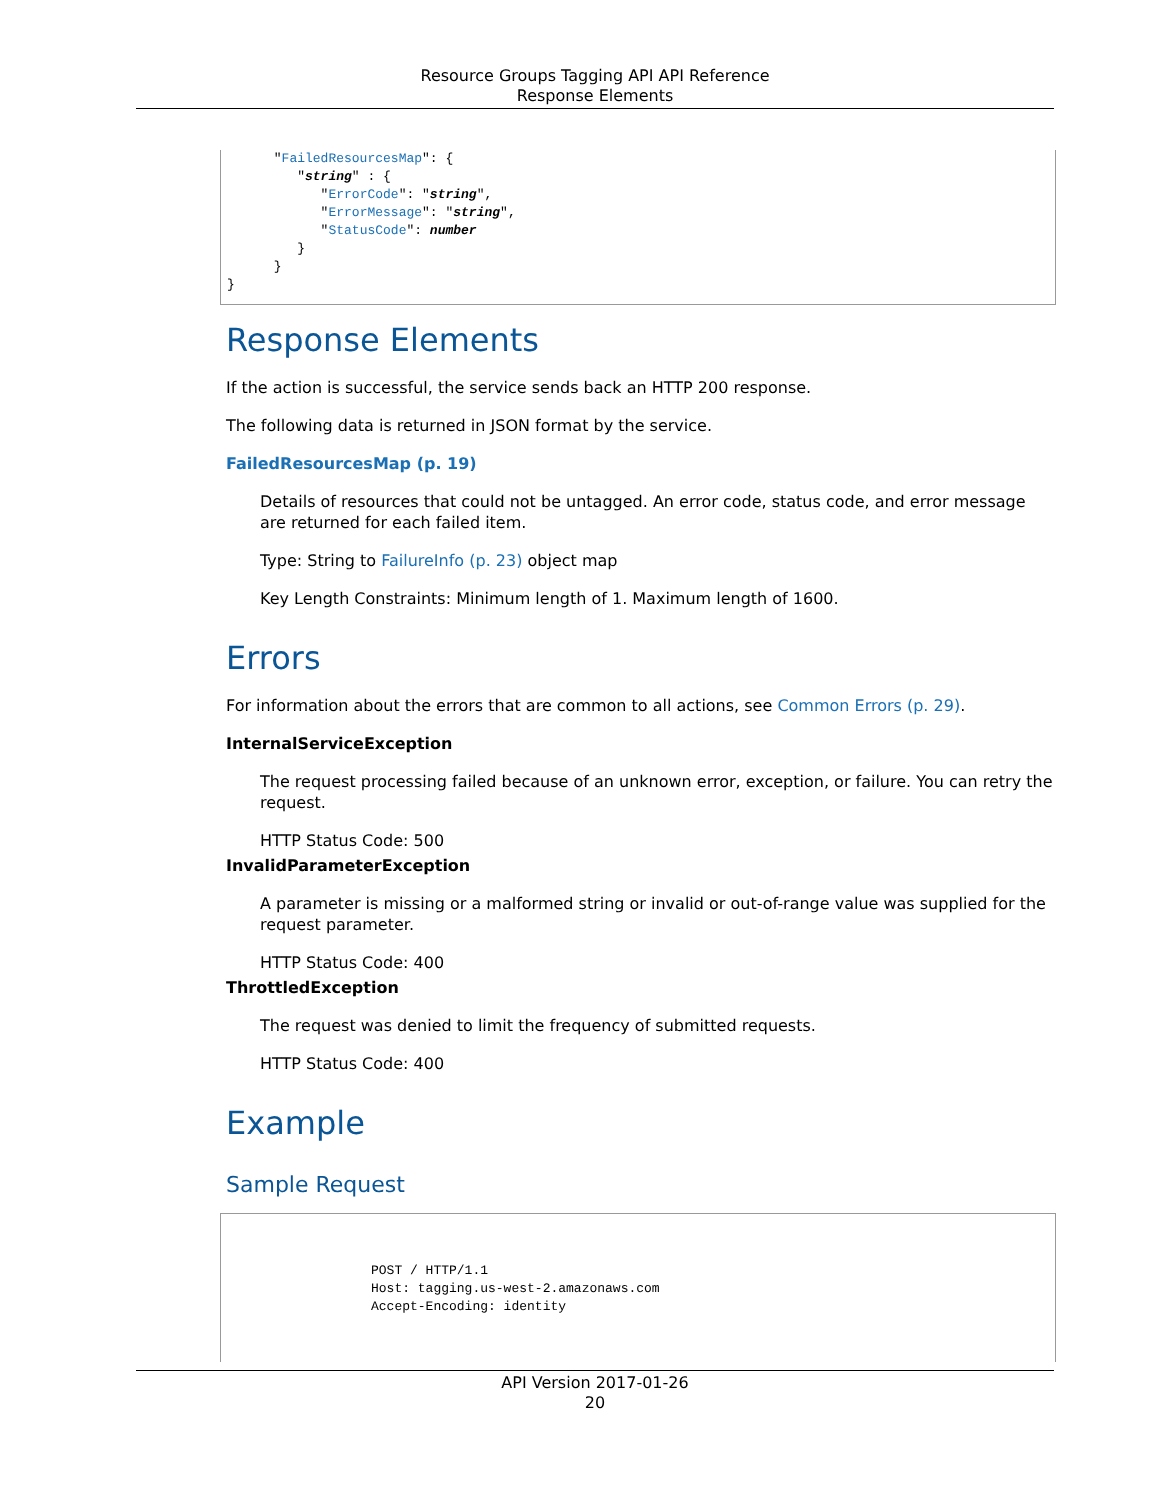Resource Groups Tagging API API Reference
Response Elements
      "FailedResourcesMap": {
         "string" : {
            "ErrorCode": "string",
            "ErrorMessage": "string",
            "StatusCode": number
         }
      }
}
Response Elements
If the action is successful, the service sends back an HTTP 200 response.
The following data is returned in JSON format by the service.
FailedResourcesMap (p. 19)
Details of resources that could not be untagged. An error code, status code, and error message are returned for each failed item.
Type: String to FailureInfo (p. 23) object map
Key Length Constraints: Minimum length of 1. Maximum length of 1600.
Errors
For information about the errors that are common to all actions, see Common Errors (p. 29).
InternalServiceException
The request processing failed because of an unknown error, exception, or failure. You can retry the request.
HTTP Status Code: 500
InvalidParameterException
A parameter is missing or a malformed string or invalid or out-of-range value was supplied for the request parameter.
HTTP Status Code: 400
ThrottledException
The request was denied to limit the frequency of submitted requests.
HTTP Status Code: 400
Example
Sample Request
POST / HTTP/1.1
Host: tagging.us-west-2.amazonaws.com
Accept-Encoding: identity
API Version 2017-01-26
20